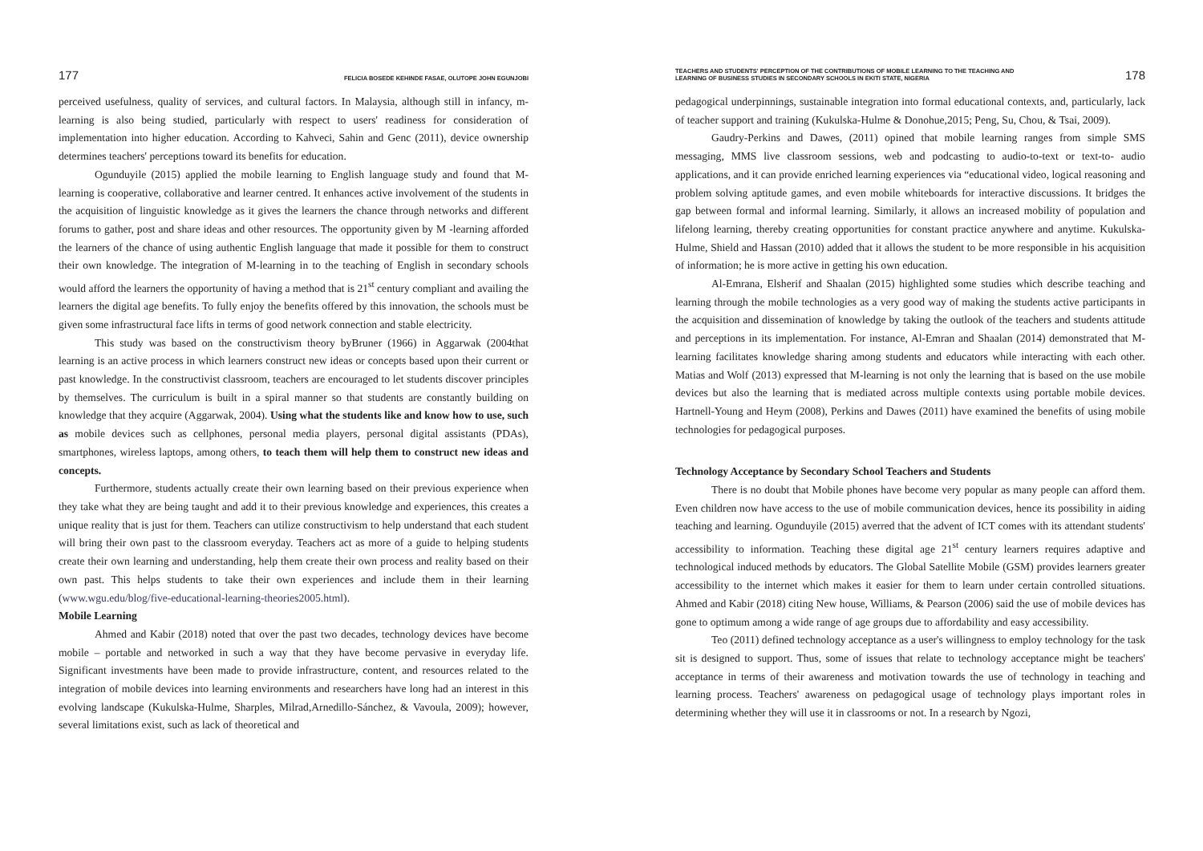177 FELICIA BOSEDE KEHINDE FASAE, OLUTOPE JOHN EGUNJOBI
perceived usefulness, quality of services, and cultural factors. In Malaysia, although still in infancy, m-learning is also being studied, particularly with respect to users' readiness for consideration of implementation into higher education. According to Kahveci, Sahin and Genc (2011), device ownership determines teachers' perceptions toward its benefits for education.
Ogunduyile (2015) applied the mobile learning to English language study and found that M-learning is cooperative, collaborative and learner centred. It enhances active involvement of the students in the acquisition of linguistic knowledge as it gives the learners the chance through networks and different forums to gather, post and share ideas and other resources. The opportunity given by M -learning afforded the learners of the chance of using authentic English language that made it possible for them to construct their own knowledge. The integration of M-learning in to the teaching of English in secondary schools would afford the learners the opportunity of having a method that is 21<sup>st</sup> century compliant and availing the learners the digital age benefits. To fully enjoy the benefits offered by this innovation, the schools must be given some infrastructural face lifts in terms of good network connection and stable electricity.
This study was based on the constructivism theory byBruner (1966) in Aggarwak (2004that learning is an active process in which learners construct new ideas or concepts based upon their current or past knowledge. In the constructivist classroom, teachers are encouraged to let students discover principles by themselves. The curriculum is built in a spiral manner so that students are constantly building on knowledge that they acquire (Aggarwak, 2004). Using what the students like and know how to use, such as mobile devices such as cellphones, personal media players, personal digital assistants (PDAs), smartphones, wireless laptops, among others, to teach them will help them to construct new ideas and concepts.
Furthermore, students actually create their own learning based on their previous experience when they take what they are being taught and add it to their previous knowledge and experiences, this creates a unique reality that is just for them. Teachers can utilize constructivism to help understand that each student will bring their own past to the classroom everyday. Teachers act as more of a guide to helping students create their own learning and understanding, help them create their own process and reality based on their own past. This helps students to take their own experiences and include them in their learning (www.wgu.edu/blog/five-educational-learning-theories2005.html).
Mobile Learning
Ahmed and Kabir (2018) noted that over the past two decades, technology devices have become mobile – portable and networked in such a way that they have become pervasive in everyday life. Significant investments have been made to provide infrastructure, content, and resources related to the integration of mobile devices into learning environments and researchers have long had an interest in this evolving landscape (Kukulska-Hulme, Sharples, Milrad,Arnedillo-Sánchez, & Vavoula, 2009); however, several limitations exist, such as lack of theoretical and
TEACHERS AND STUDENTS' PERCEPTION OF THE CONTRIBUTIONS OF MOBILE LEARNING TO THE TEACHING AND
LEARNING OF BUSINESS STUDIES IN SECONDARY SCHOOLS IN EKITI STATE, NIGERIA 178
pedagogical underpinnings, sustainable integration into formal educational contexts, and, particularly, lack of teacher support and training (Kukulska-Hulme & Donohue,2015; Peng, Su, Chou, & Tsai, 2009).
Gaudry-Perkins and Dawes, (2011) opined that mobile learning ranges from simple SMS messaging, MMS live classroom sessions, web and podcasting to audio-to-text or text-to- audio applications, and it can provide enriched learning experiences via “educational video, logical reasoning and problem solving aptitude games, and even mobile whiteboards for interactive discussions. It bridges the gap between formal and informal learning. Similarly, it allows an increased mobility of population and lifelong learning, thereby creating opportunities for constant practice anywhere and anytime. Kukulska-Hulme, Shield and Hassan (2010) added that it allows the student to be more responsible in his acquisition of information; he is more active in getting his own education.
Al-Emrana, Elsherif and Shaalan (2015) highlighted some studies which describe teaching and learning through the mobile technologies as a very good way of making the students active participants in the acquisition and dissemination of knowledge by taking the outlook of the teachers and students attitude and perceptions in its implementation. For instance, Al-Emran and Shaalan (2014) demonstrated that M-learning facilitates knowledge sharing among students and educators while interacting with each other. Matias and Wolf (2013) expressed that M-learning is not only the learning that is based on the use mobile devices but also the learning that is mediated across multiple contexts using portable mobile devices. Hartnell-Young and Heym (2008), Perkins and Dawes (2011) have examined the benefits of using mobile technologies for pedagogical purposes.
Technology Acceptance by Secondary School Teachers and Students
There is no doubt that Mobile phones have become very popular as many people can afford them. Even children now have access to the use of mobile communication devices, hence its possibility in aiding teaching and learning. Ogunduyile (2015) averred that the advent of ICT comes with its attendant students' accessibility to information. Teaching these digital age 21<sup>st</sup> century learners requires adaptive and technological induced methods by educators. The Global Satellite Mobile (GSM) provides learners greater accessibility to the internet which makes it easier for them to learn under certain controlled situations. Ahmed and Kabir (2018) citing New house, Williams, & Pearson (2006) said the use of mobile devices has gone to optimum among a wide range of age groups due to affordability and easy accessibility.
Teo (2011) defined technology acceptance as a user's willingness to employ technology for the task sit is designed to support. Thus, some of issues that relate to technology acceptance might be teachers' acceptance in terms of their awareness and motivation towards the use of technology in teaching and learning process. Teachers' awareness on pedagogical usage of technology plays important roles in determining whether they will use it in classrooms or not. In a research by Ngozi,